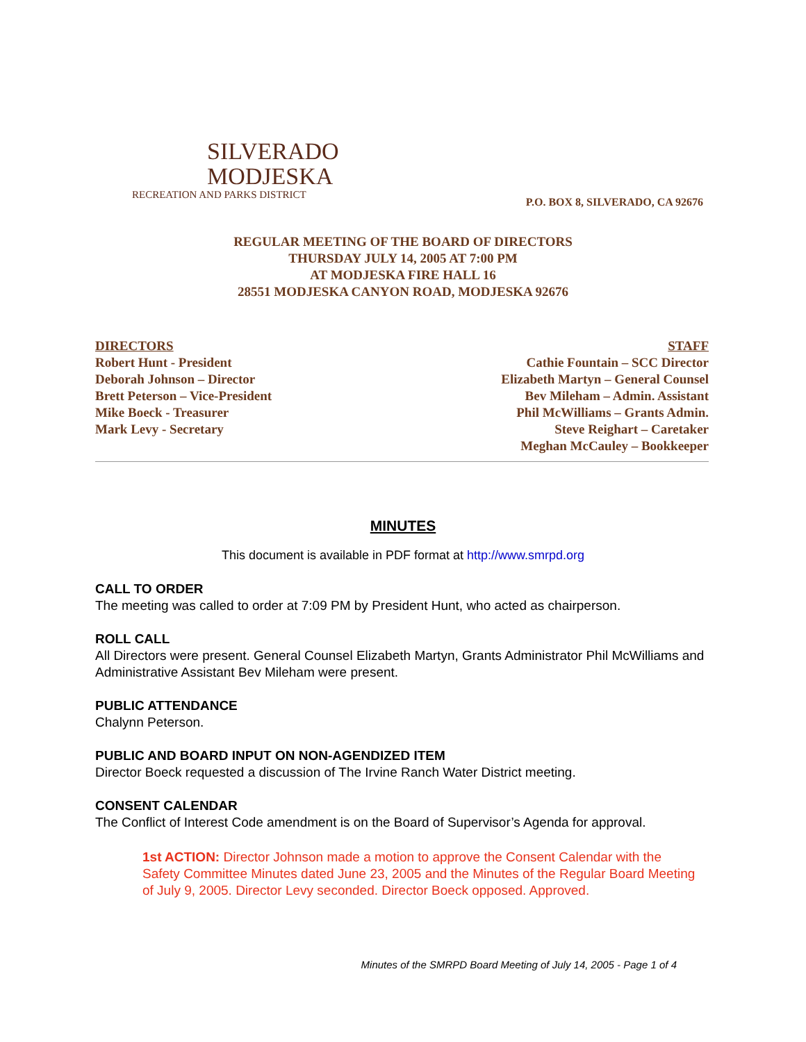SILVERADO
MODJESKA
RECREATION AND PARKS DISTRICT
P.O. BOX 8, SILVERADO, CA 92676
REGULAR MEETING OF THE BOARD OF DIRECTORS
THURSDAY JULY 14, 2005 AT 7:00 PM
AT MODJESKA FIRE HALL 16
28551 MODJESKA CANYON ROAD, MODJESKA 92676
DIRECTORS
Robert Hunt - President
Deborah Johnson – Director
Brett Peterson – Vice-President
Mike Boeck - Treasurer
Mark Levy - Secretary
STAFF
Cathie Fountain – SCC Director
Elizabeth Martyn – General Counsel
Bev Mileham – Admin. Assistant
Phil McWilliams – Grants Admin.
Steve Reighart – Caretaker
Meghan McCauley – Bookkeeper
MINUTES
This document is available in PDF format at http://www.smrpd.org
CALL TO ORDER
The meeting was called to order at 7:09 PM by President Hunt, who acted as chairperson.
ROLL CALL
All Directors were present. General Counsel Elizabeth Martyn, Grants Administrator Phil McWilliams and Administrative Assistant Bev Mileham were present.
PUBLIC ATTENDANCE
Chalynn Peterson.
PUBLIC AND BOARD INPUT ON NON-AGENDIZED ITEM
Director Boeck requested a discussion of The Irvine Ranch Water District meeting.
CONSENT CALENDAR
The Conflict of Interest Code amendment is on the Board of Supervisor’s Agenda for approval.
1st ACTION: Director Johnson made a motion to approve the Consent Calendar with the Safety Committee Minutes dated June 23, 2005 and the Minutes of the Regular Board Meeting of July 9, 2005. Director Levy seconded. Director Boeck opposed. Approved.
Minutes of the SMRPD Board Meeting of July 14, 2005 - Page 1 of 4